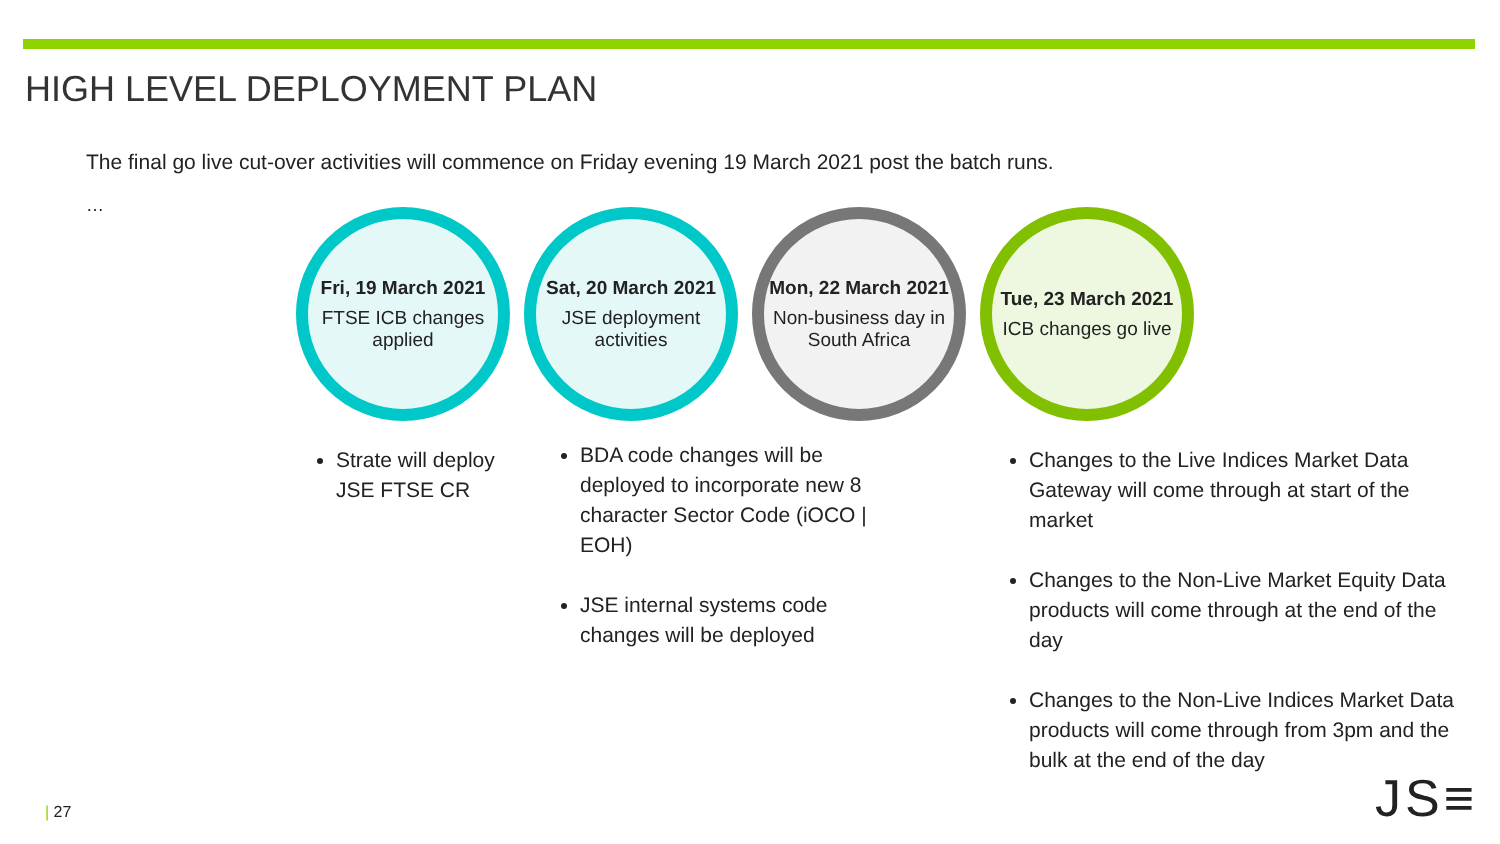HIGH LEVEL DEPLOYMENT PLAN
The final go live cut-over activities will commence on Friday evening 19 March 2021 post the batch runs.
…
Fri, 19 March 2021
FTSE ICB changes applied
Sat, 20 March 2021
JSE deployment activities
Mon, 22 March 2021
Non-business day in South Africa
Tue, 23 March 2021
ICB changes go live
Strate will deploy JSE FTSE CR
BDA code changes will be deployed to incorporate new 8 character Sector Code (iOCO | EOH)
JSE internal systems code changes will be deployed
Changes to the Live Indices Market Data Gateway will come through at start of the market
Changes to the Non-Live Market Equity Data products will come through at the end of the day
Changes to the Non-Live Indices Market Data products will come through from 3pm and the bulk at the end of the day
| 27 JS≡